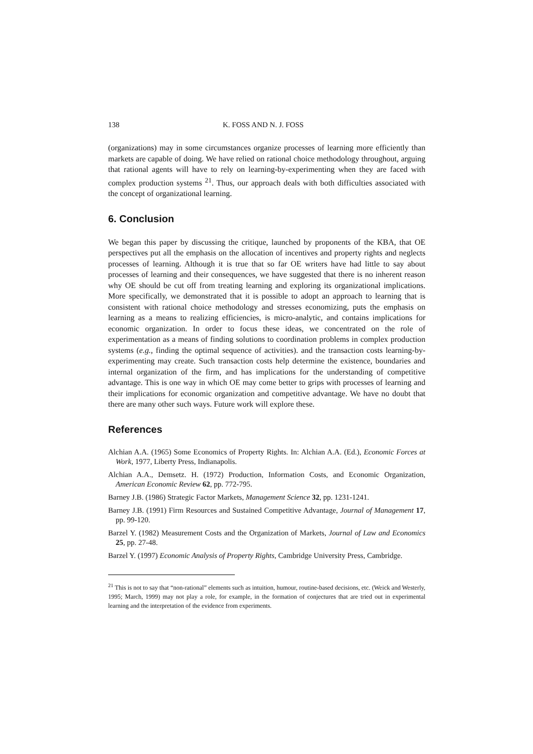138 K. FOSS AND N. J. FOSS
(organizations) may in some circumstances organize processes of learning more efficiently than markets are capable of doing. We have relied on rational choice methodology throughout, arguing that rational agents will have to rely on learning-by-experimenting when they are faced with complex production systems <sup>21</sup>. Thus, our approach deals with both difficulties associated with the concept of organizational learning.
6. Conclusion
We began this paper by discussing the critique, launched by proponents of the KBA, that OE perspectives put all the emphasis on the allocation of incentives and property rights and neglects processes of learning. Although it is true that so far OE writers have had little to say about processes of learning and their consequences, we have suggested that there is no inherent reason why OE should be cut off from treating learning and exploring its organizational implications. More specifically, we demonstrated that it is possible to adopt an approach to learning that is consistent with rational choice methodology and stresses economizing, puts the emphasis on learning as a means to realizing efficiencies, is micro-analytic, and contains implications for economic organization. In order to focus these ideas, we concentrated on the role of experimentation as a means of finding solutions to coordination problems in complex production systems (e.g., finding the optimal sequence of activities). and the transaction costs learning-by-experimenting may create. Such transaction costs help determine the existence, boundaries and internal organization of the firm, and has implications for the understanding of competitive advantage. This is one way in which OE may come better to grips with processes of learning and their implications for economic organization and competitive advantage. We have no doubt that there are many other such ways. Future work will explore these.
References
Alchian A.A. (1965) Some Economics of Property Rights. In: Alchian A.A. (Ed.), Economic Forces at Work, 1977, Liberty Press, Indianapolis.
Alchian A.A., Demsetz. H. (1972) Production, Information Costs, and Economic Organization, American Economic Review 62, pp. 772-795.
Barney J.B. (1986) Strategic Factor Markets, Management Science 32, pp. 1231-1241.
Barney J.B. (1991) Firm Resources and Sustained Competitive Advantage, Journal of Management 17, pp. 99-120.
Barzel Y. (1982) Measurement Costs and the Organization of Markets, Journal of Law and Economics 25, pp. 27-48.
Barzel Y. (1997) Economic Analysis of Property Rights, Cambridge University Press, Cambridge.
<sup>21</sup> This is not to say that “non-rational” elements such as intuition, humour, routine-based decisions, etc. (Weick and Westerly, 1995; March, 1999) may not play a role, for example, in the formation of conjectures that are tried out in experimental learning and the interpretation of the evidence from experiments.